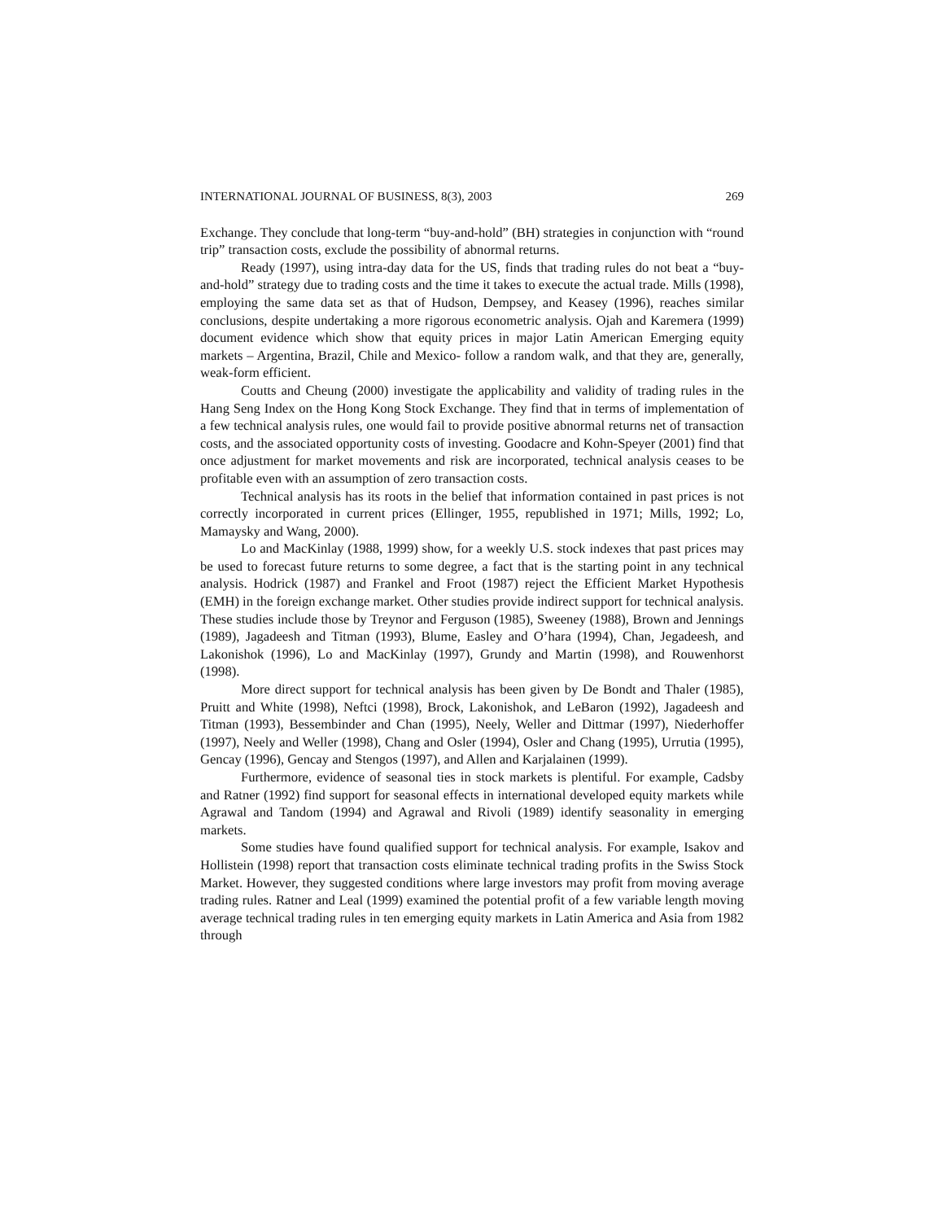INTERNATIONAL JOURNAL OF BUSINESS, 8(3), 2003 269
Exchange. They conclude that long-term “buy-and-hold” (BH) strategies in conjunction with “round trip” transaction costs, exclude the possibility of abnormal returns.
Ready (1997), using intra-day data for the US, finds that trading rules do not beat a “buy-and-hold” strategy due to trading costs and the time it takes to execute the actual trade. Mills (1998), employing the same data set as that of Hudson, Dempsey, and Keasey (1996), reaches similar conclusions, despite undertaking a more rigorous econometric analysis. Ojah and Karemera (1999) document evidence which show that equity prices in major Latin American Emerging equity markets – Argentina, Brazil, Chile and Mexico- follow a random walk, and that they are, generally, weak-form efficient.
Coutts and Cheung (2000) investigate the applicability and validity of trading rules in the Hang Seng Index on the Hong Kong Stock Exchange. They find that in terms of implementation of a few technical analysis rules, one would fail to provide positive abnormal returns net of transaction costs, and the associated opportunity costs of investing. Goodacre and Kohn-Speyer (2001) find that once adjustment for market movements and risk are incorporated, technical analysis ceases to be profitable even with an assumption of zero transaction costs.
Technical analysis has its roots in the belief that information contained in past prices is not correctly incorporated in current prices (Ellinger, 1955, republished in 1971; Mills, 1992; Lo, Mamaysky and Wang, 2000).
Lo and MacKinlay (1988, 1999) show, for a weekly U.S. stock indexes that past prices may be used to forecast future returns to some degree, a fact that is the starting point in any technical analysis. Hodrick (1987) and Frankel and Froot (1987) reject the Efficient Market Hypothesis (EMH) in the foreign exchange market. Other studies provide indirect support for technical analysis. These studies include those by Treynor and Ferguson (1985), Sweeney (1988), Brown and Jennings (1989), Jagadeesh and Titman (1993), Blume, Easley and O’hara (1994), Chan, Jegadeesh, and Lakonishok (1996), Lo and MacKinlay (1997), Grundy and Martin (1998), and Rouwenhorst (1998).
More direct support for technical analysis has been given by De Bondt and Thaler (1985), Pruitt and White (1998), Neftci (1998), Brock, Lakonishok, and LeBaron (1992), Jagadeesh and Titman (1993), Bessembinder and Chan (1995), Neely, Weller and Dittmar (1997), Niederhoffer (1997), Neely and Weller (1998), Chang and Osler (1994), Osler and Chang (1995), Urrutia (1995), Gencay (1996), Gencay and Stengos (1997), and Allen and Karjalainen (1999).
Furthermore, evidence of seasonal ties in stock markets is plentiful. For example, Cadsby and Ratner (1992) find support for seasonal effects in international developed equity markets while Agrawal and Tandom (1994) and Agrawal and Rivoli (1989) identify seasonality in emerging markets.
Some studies have found qualified support for technical analysis. For example, Isakov and Hollistein (1998) report that transaction costs eliminate technical trading profits in the Swiss Stock Market. However, they suggested conditions where large investors may profit from moving average trading rules. Ratner and Leal (1999) examined the potential profit of a few variable length moving average technical trading rules in ten emerging equity markets in Latin America and Asia from 1982 through